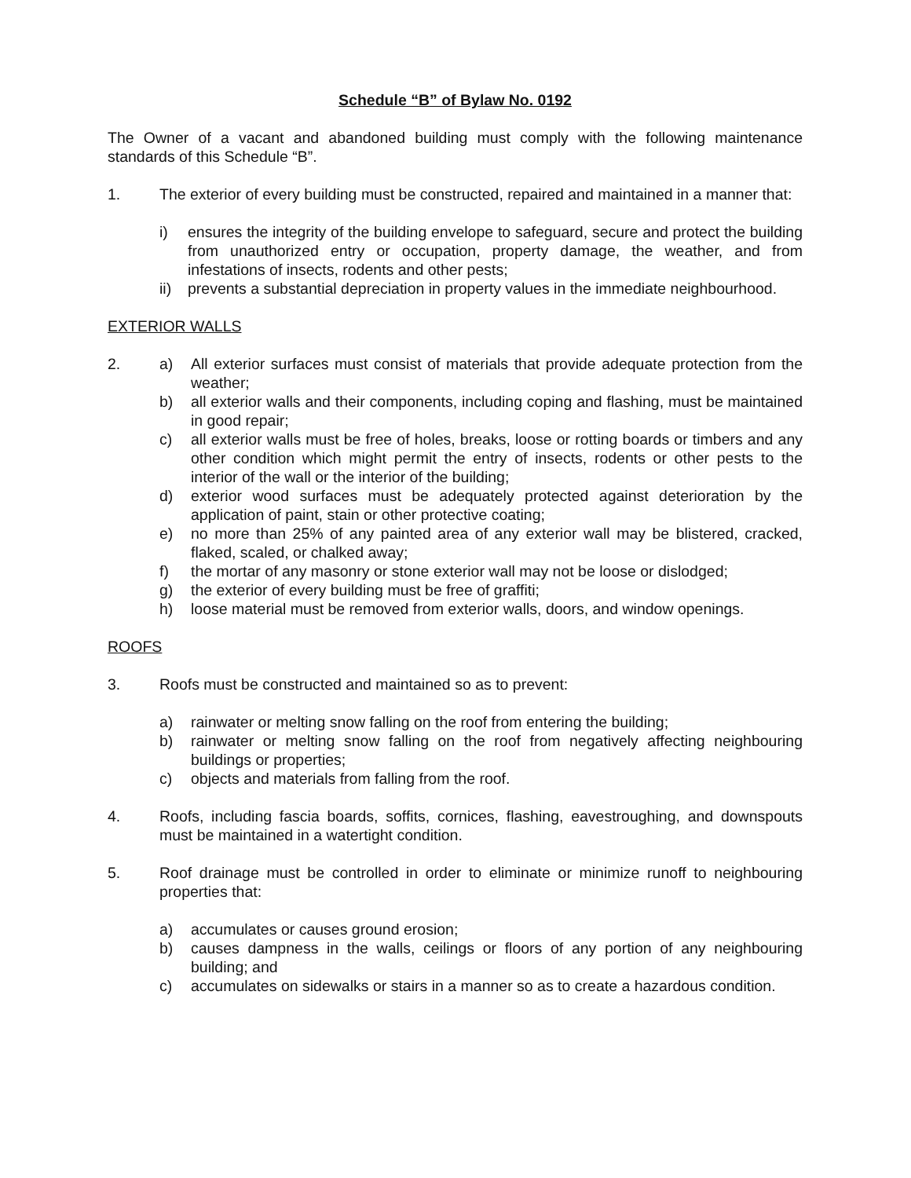Schedule “B” of Bylaw No. 0192
The Owner of a vacant and abandoned building must comply with the following maintenance standards of this Schedule “B”.
1. The exterior of every building must be constructed, repaired and maintained in a manner that:
i) ensures the integrity of the building envelope to safeguard, secure and protect the building from unauthorized entry or occupation, property damage, the weather, and from infestations of insects, rodents and other pests;
ii) prevents a substantial depreciation in property values in the immediate neighbourhood.
EXTERIOR WALLS
2. a) All exterior surfaces must consist of materials that provide adequate protection from the weather;
b) all exterior walls and their components, including coping and flashing, must be maintained in good repair;
c) all exterior walls must be free of holes, breaks, loose or rotting boards or timbers and any other condition which might permit the entry of insects, rodents or other pests to the interior of the wall or the interior of the building;
d) exterior wood surfaces must be adequately protected against deterioration by the application of paint, stain or other protective coating;
e) no more than 25% of any painted area of any exterior wall may be blistered, cracked, flaked, scaled, or chalked away;
f) the mortar of any masonry or stone exterior wall may not be loose or dislodged;
g) the exterior of every building must be free of graffiti;
h) loose material must be removed from exterior walls, doors, and window openings.
ROOFS
3. Roofs must be constructed and maintained so as to prevent:
a) rainwater or melting snow falling on the roof from entering the building;
b) rainwater or melting snow falling on the roof from negatively affecting neighbouring buildings or properties;
c) objects and materials from falling from the roof.
4. Roofs, including fascia boards, soffits, cornices, flashing, eavestroughing, and downspouts must be maintained in a watertight condition.
5. Roof drainage must be controlled in order to eliminate or minimize runoff to neighbouring properties that:
a) accumulates or causes ground erosion;
b) causes dampness in the walls, ceilings or floors of any portion of any neighbouring building; and
c) accumulates on sidewalks or stairs in a manner so as to create a hazardous condition.